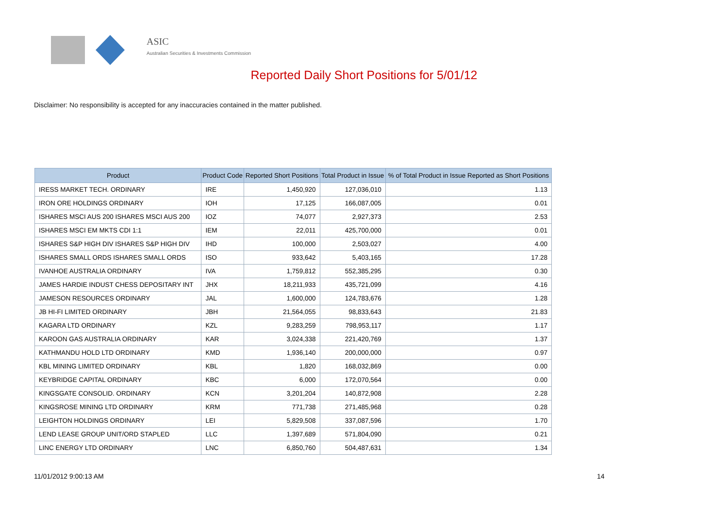ASIC
Australian Securities & Investments Commission
Reported Daily Short Positions for 5/01/12
Disclaimer: No responsibility is accepted for any inaccuracies contained in the matter published.
| Product | Product Code | Reported Short Positions | Total Product in Issue | % of Total Product in Issue Reported as Short Positions |
| --- | --- | --- | --- | --- |
| IRESS MARKET TECH. ORDINARY | IRE | 1,450,920 | 127,036,010 | 1.13 |
| IRON ORE HOLDINGS ORDINARY | IOH | 17,125 | 166,087,005 | 0.01 |
| ISHARES MSCI AUS 200 ISHARES MSCI AUS 200 | IOZ | 74,077 | 2,927,373 | 2.53 |
| ISHARES MSCI EM MKTS CDI 1:1 | IEM | 22,011 | 425,700,000 | 0.01 |
| ISHARES S&P HIGH DIV ISHARES S&P HIGH DIV | IHD | 100,000 | 2,503,027 | 4.00 |
| ISHARES SMALL ORDS ISHARES SMALL ORDS | ISO | 933,642 | 5,403,165 | 17.28 |
| IVANHOE AUSTRALIA ORDINARY | IVA | 1,759,812 | 552,385,295 | 0.30 |
| JAMES HARDIE INDUST CHESS DEPOSITARY INT | JHX | 18,211,933 | 435,721,099 | 4.16 |
| JAMESON RESOURCES ORDINARY | JAL | 1,600,000 | 124,783,676 | 1.28 |
| JB HI-FI LIMITED ORDINARY | JBH | 21,564,055 | 98,833,643 | 21.83 |
| KAGARA LTD ORDINARY | KZL | 9,283,259 | 798,953,117 | 1.17 |
| KAROON GAS AUSTRALIA ORDINARY | KAR | 3,024,338 | 221,420,769 | 1.37 |
| KATHMANDU HOLD LTD ORDINARY | KMD | 1,936,140 | 200,000,000 | 0.97 |
| KBL MINING LIMITED ORDINARY | KBL | 1,820 | 168,032,869 | 0.00 |
| KEYBRIDGE CAPITAL ORDINARY | KBC | 6,000 | 172,070,564 | 0.00 |
| KINGSGATE CONSOLID. ORDINARY | KCN | 3,201,204 | 140,872,908 | 2.28 |
| KINGSROSE MINING LTD ORDINARY | KRM | 771,738 | 271,485,968 | 0.28 |
| LEIGHTON HOLDINGS ORDINARY | LEI | 5,829,508 | 337,087,596 | 1.70 |
| LEND LEASE GROUP UNIT/ORD STAPLED | LLC | 1,397,689 | 571,804,090 | 0.21 |
| LINC ENERGY LTD ORDINARY | LNC | 6,850,760 | 504,487,631 | 1.34 |
11/01/2012 9:00:13 AM 14